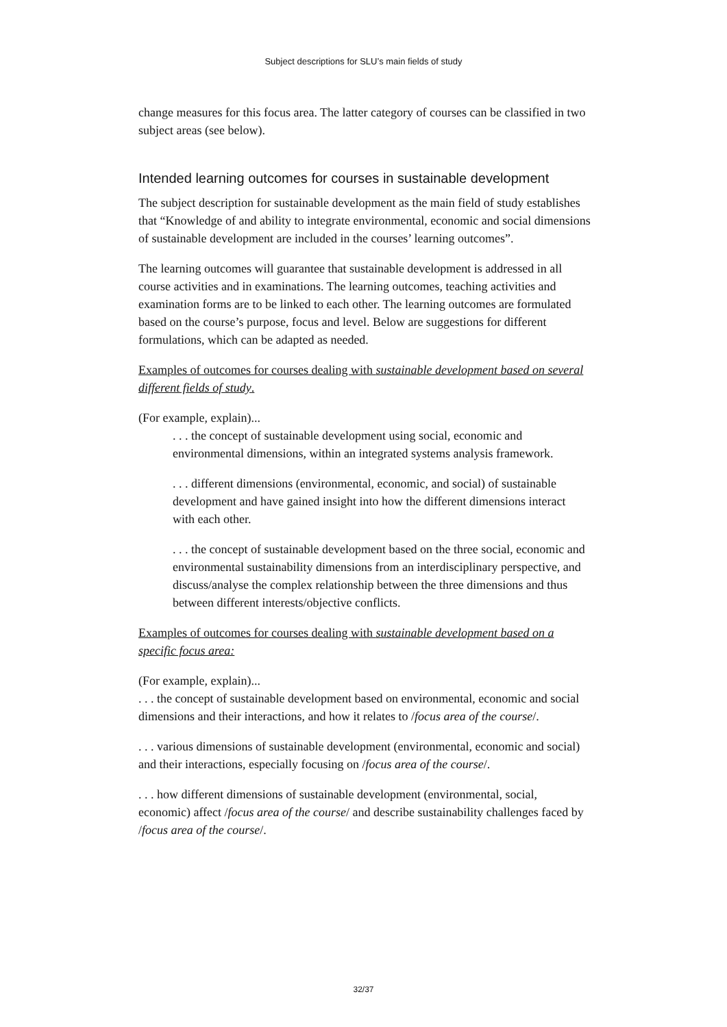Subject descriptions for SLU’s main fields of study
change measures for this focus area. The latter category of courses can be classified in two subject areas (see below).
Intended learning outcomes for courses in sustainable development
The subject description for sustainable development as the main field of study establishes that “Knowledge of and ability to integrate environmental, economic and social dimensions of sustainable development are included in the courses’ learning outcomes”.
The learning outcomes will guarantee that sustainable development is addressed in all course activities and in examinations. The learning outcomes, teaching activities and examination forms are to be linked to each other. The learning outcomes are formulated based on the course’s purpose, focus and level. Below are suggestions for different formulations, which can be adapted as needed.
Examples of outcomes for courses dealing with sustainable development based on several different fields of study.
(For example, explain)...
. . . the concept of sustainable development using social, economic and environmental dimensions, within an integrated systems analysis framework.
. . . different dimensions (environmental, economic, and social) of sustainable development and have gained insight into how the different dimensions interact with each other.
. . . the concept of sustainable development based on the three social, economic and environmental sustainability dimensions from an interdisciplinary perspective, and discuss/analyse the complex relationship between the three dimensions and thus between different interests/objective conflicts.
Examples of outcomes for courses dealing with sustainable development based on a specific focus area:
(For example, explain)...
. . . the concept of sustainable development based on environmental, economic and social dimensions and their interactions, and how it relates to /focus area of the course/.
. . . various dimensions of sustainable development (environmental, economic and social) and their interactions, especially focusing on /focus area of the course/.
. . . how different dimensions of sustainable development (environmental, social, economic) affect /focus area of the course/ and describe sustainability challenges faced by /focus area of the course/.
32/37